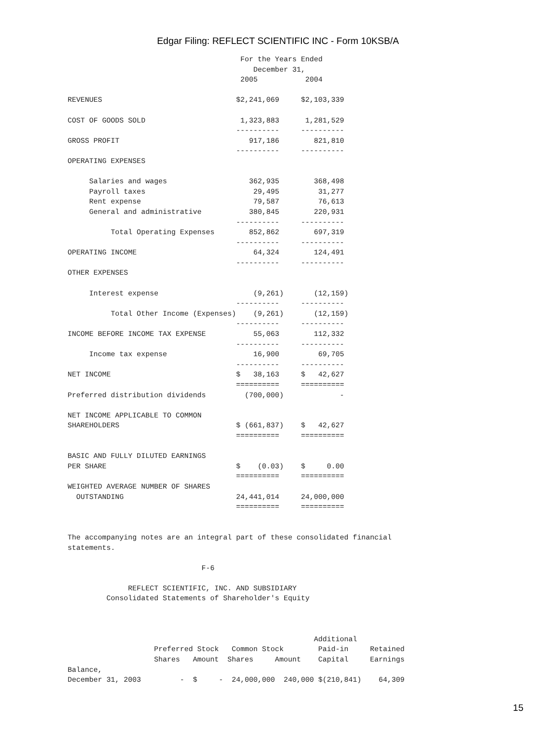Edgar Filing: REFLECT SCIENTIFIC INC - Form 10KSB/A
                                        For the Years Ended
                                           December 31,
                                        2005           2004

REVENUES                               $2,241,069     $2,103,339

COST OF GOODS SOLD                      1,323,883      1,281,529
                                       ----------     ----------
GROSS PROFIT                              917,186        821,810
                                       ----------     ----------
OPERATING EXPENSES

     Salaries and wages                   362,935        368,498
     Payroll taxes                         29,495         31,277
     Rent expense                          79,587         76,613
     General and administrative           380,845        220,931
                                       ----------     ----------
          Total Operating Expenses        852,862        697,319
                                       ----------     ----------
OPERATING INCOME                           64,324        124,491
                                       ----------     ----------
OTHER EXPENSES

     Interest expense                      (9,261)       (12,159)
                                       ----------     ----------
          Total Other Income (Expenses)    (9,261)       (12,159)
                                       ----------     ----------
INCOME BEFORE INCOME TAX EXPENSE           55,063        112,332
                                       ----------     ----------
     Income tax expense                    16,900         69,705
                                       ----------     ----------
NET INCOME                             $   38,163     $   42,627
                                       ==========     ==========
Preferred distribution dividends         (700,000)             -

NET INCOME APPLICABLE TO COMMON
SHAREHOLDERS                           $ (661,837)    $   42,627
                                       ==========     ==========

BASIC AND FULLY DILUTED EARNINGS
PER SHARE                              $    (0.03)    $     0.00
                                       ==========     ==========
WEIGHTED AVERAGE NUMBER OF SHARES
  OUTSTANDING                          24,441,014     24,000,000
                                       ==========     ==========


The accompanying notes are an integral part of these consolidated financial
statements.

                               F-6

              REFLECT SCIENTIFIC, INC. AND SUBSIDIARY
         Consolidated Statements of Shareholder's Equity



                                                         Additional
                    Preferred Stock   Common Stock        Paid-in     Retained
                    Shares   Amount  Shares     Amount    Capital     Earnings
Balance,
December 31, 2003         -  $     -  24,000,000  240,000 $(210,841)    64,309
15